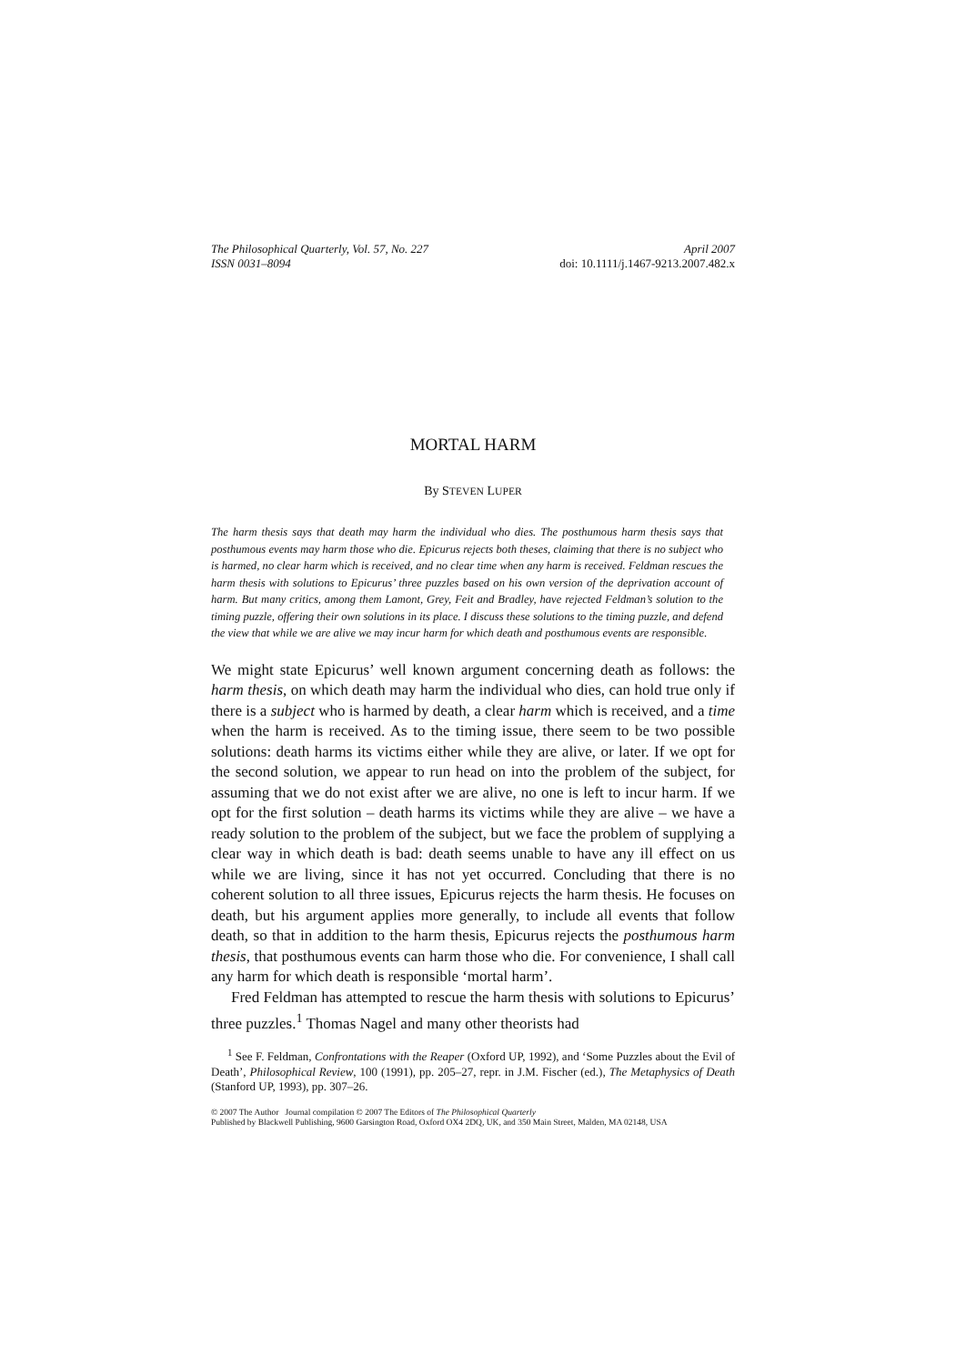The Philosophical Quarterly, Vol. 57, No. 227
ISSN 0031–8094 April 2007
doi: 10.1111/j.1467-9213.2007.482.x
MORTAL HARM
By STEVEN LUPER
The harm thesis says that death may harm the individual who dies. The posthumous harm thesis says that posthumous events may harm those who die. Epicurus rejects both theses, claiming that there is no subject who is harmed, no clear harm which is received, and no clear time when any harm is received. Feldman rescues the harm thesis with solutions to Epicurus’ three puzzles based on his own version of the deprivation account of harm. But many critics, among them Lamont, Grey, Feit and Bradley, have rejected Feldman’s solution to the timing puzzle, offering their own solutions in its place. I discuss these solutions to the timing puzzle, and defend the view that while we are alive we may incur harm for which death and posthumous events are responsible.
We might state Epicurus’ well known argument concerning death as follows: the harm thesis, on which death may harm the individual who dies, can hold true only if there is a subject who is harmed by death, a clear harm which is received, and a time when the harm is received. As to the timing issue, there seem to be two possible solutions: death harms its victims either while they are alive, or later. If we opt for the second solution, we appear to run head on into the problem of the subject, for assuming that we do not exist after we are alive, no one is left to incur harm. If we opt for the first solution – death harms its victims while they are alive – we have a ready solution to the problem of the subject, but we face the problem of supplying a clear way in which death is bad: death seems unable to have any ill effect on us while we are living, since it has not yet occurred. Concluding that there is no coherent solution to all three issues, Epicurus rejects the harm thesis. He focuses on death, but his argument applies more generally, to include all events that follow death, so that in addition to the harm thesis, Epicurus rejects the posthumous harm thesis, that posthumous events can harm those who die. For convenience, I shall call any harm for which death is responsible ‘mortal harm’.
Fred Feldman has attempted to rescue the harm thesis with solutions to Epicurus’ three puzzles.<sup>1</sup> Thomas Nagel and many other theorists had
<sup>1</sup> See F. Feldman, Confrontations with the Reaper (Oxford UP, 1992), and ‘Some Puzzles about the Evil of Death’, Philosophical Review, 100 (1991), pp. 205–27, repr. in J.M. Fischer (ed.), The Metaphysics of Death (Stanford UP, 1993), pp. 307–26.
© 2007 The Author Journal compilation © 2007 The Editors of The Philosophical Quarterly
Published by Blackwell Publishing, 9600 Garsington Road, Oxford OX4 2DQ, UK, and 350 Main Street, Malden, MA 02148, USA